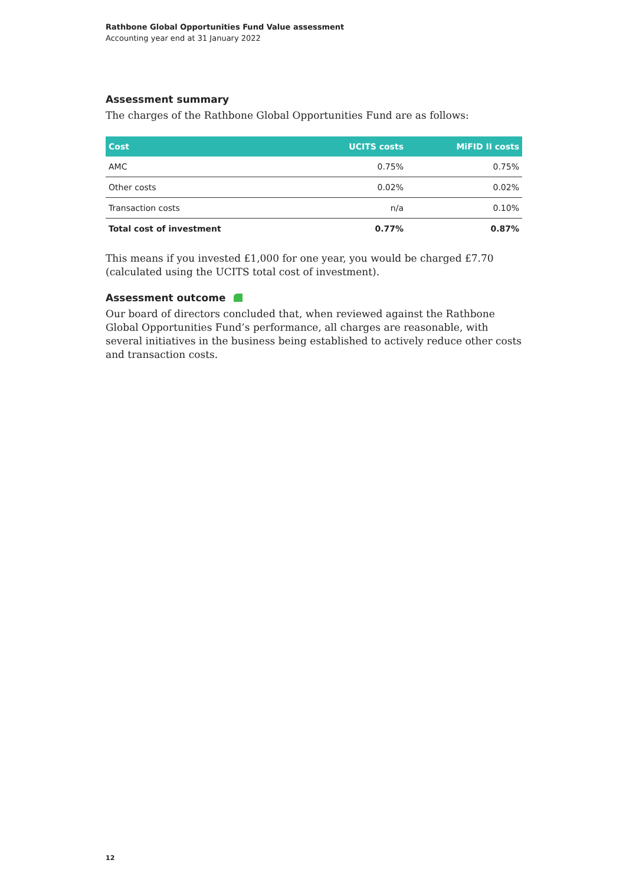Rathbone Global Opportunities Fund Value assessment
Accounting year end at 31 January 2022
Assessment summary
The charges of the Rathbone Global Opportunities Fund are as follows:
| Cost | UCITS costs | MiFID II costs |
| --- | --- | --- |
| AMC | 0.75% | 0.75% |
| Other costs | 0.02% | 0.02% |
| Transaction costs | n/a | 0.10% |
| Total cost of investment | 0.77% | 0.87% |
This means if you invested £1,000 for one year, you would be charged £7.70 (calculated using the UCITS total cost of investment).
Assessment outcome
Our board of directors concluded that, when reviewed against the Rathbone Global Opportunities Fund’s performance, all charges are reasonable, with several initiatives in the business being established to actively reduce other costs and transaction costs.
12